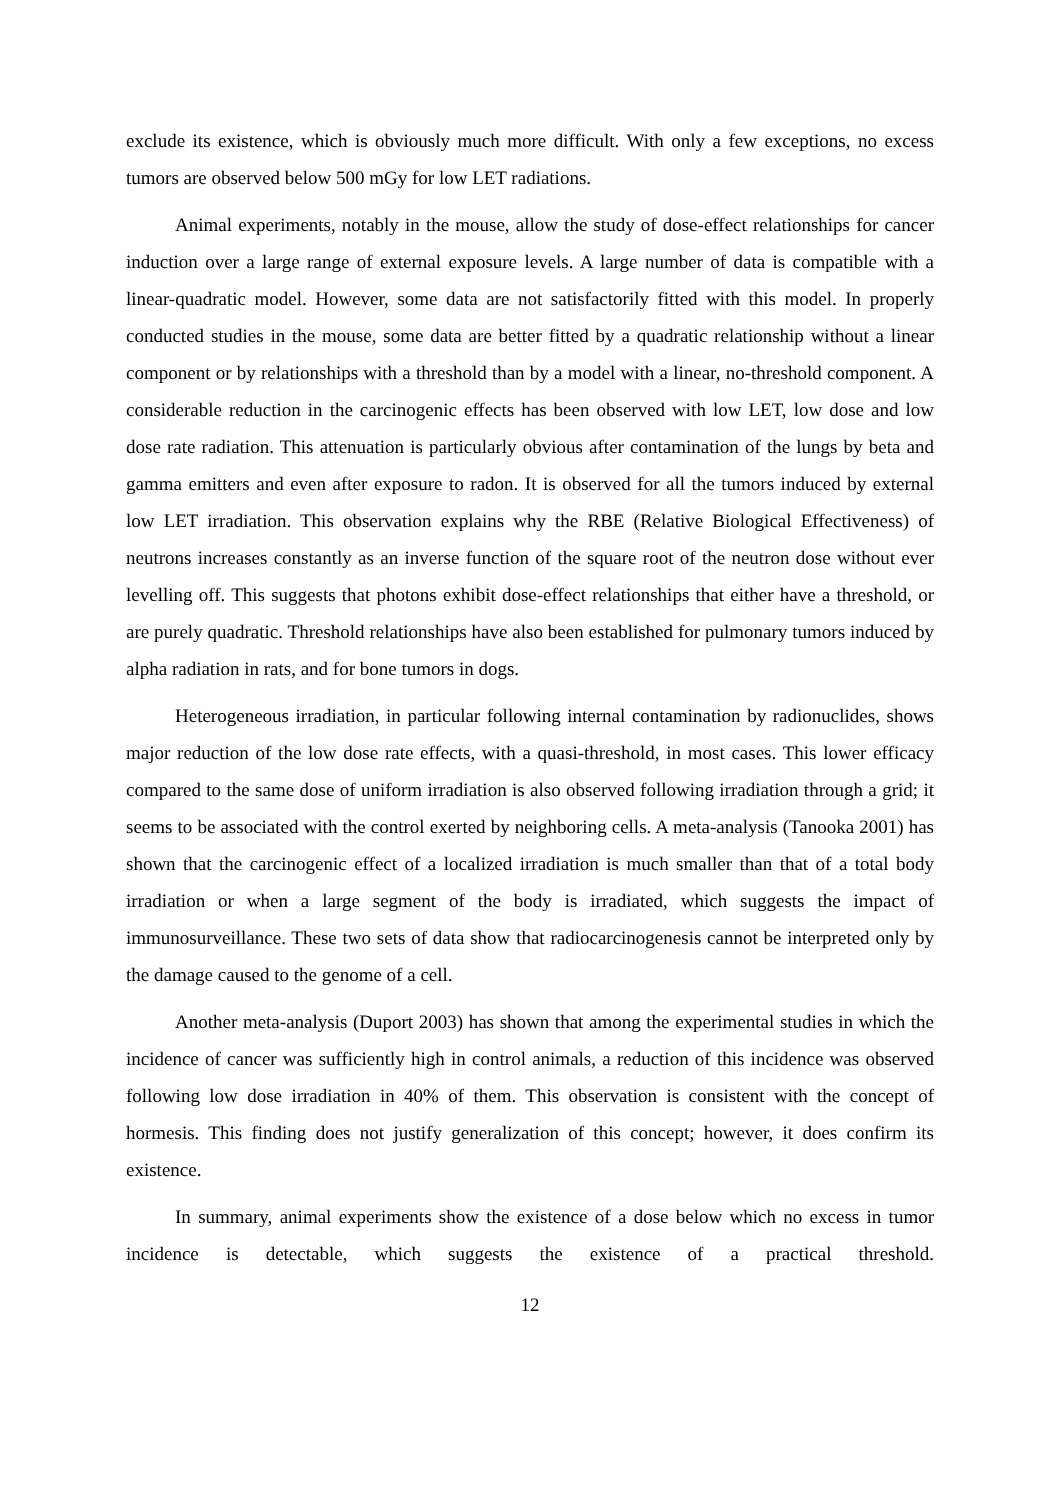exclude its existence, which is obviously much more difficult. With only a few exceptions, no excess tumors are observed below 500 mGy for low LET radiations.
Animal experiments, notably in the mouse, allow the study of dose-effect relationships for cancer induction over a large range of external exposure levels. A large number of data is compatible with a linear-quadratic model. However, some data are not satisfactorily fitted with this model. In properly conducted studies in the mouse, some data are better fitted by a quadratic relationship without a linear component or by relationships with a threshold than by a model with a linear, no-threshold component. A considerable reduction in the carcinogenic effects has been observed with low LET, low dose and low dose rate radiation. This attenuation is particularly obvious after contamination of the lungs by beta and gamma emitters and even after exposure to radon. It is observed for all the tumors induced by external low LET irradiation. This observation explains why the RBE (Relative Biological Effectiveness) of neutrons increases constantly as an inverse function of the square root of the neutron dose without ever levelling off. This suggests that photons exhibit dose-effect relationships that either have a threshold, or are purely quadratic. Threshold relationships have also been established for pulmonary tumors induced by alpha radiation in rats, and for bone tumors in dogs.
Heterogeneous irradiation, in particular following internal contamination by radionuclides, shows major reduction of the low dose rate effects, with a quasi-threshold, in most cases. This lower efficacy compared to the same dose of uniform irradiation is also observed following irradiation through a grid; it seems to be associated with the control exerted by neighboring cells. A meta-analysis (Tanooka 2001) has shown that the carcinogenic effect of a localized irradiation is much smaller than that of a total body irradiation or when a large segment of the body is irradiated, which suggests the impact of immunosurveillance. These two sets of data show that radiocarcinogenesis cannot be interpreted only by the damage caused to the genome of a cell.
Another meta-analysis (Duport 2003) has shown that among the experimental studies in which the incidence of cancer was sufficiently high in control animals, a reduction of this incidence was observed following low dose irradiation in 40% of them. This observation is consistent with the concept of hormesis. This finding does not justify generalization of this concept; however, it does confirm its existence.
In summary, animal experiments show the existence of a dose below which no excess in tumor incidence is detectable, which suggests the existence of a practical threshold.
12